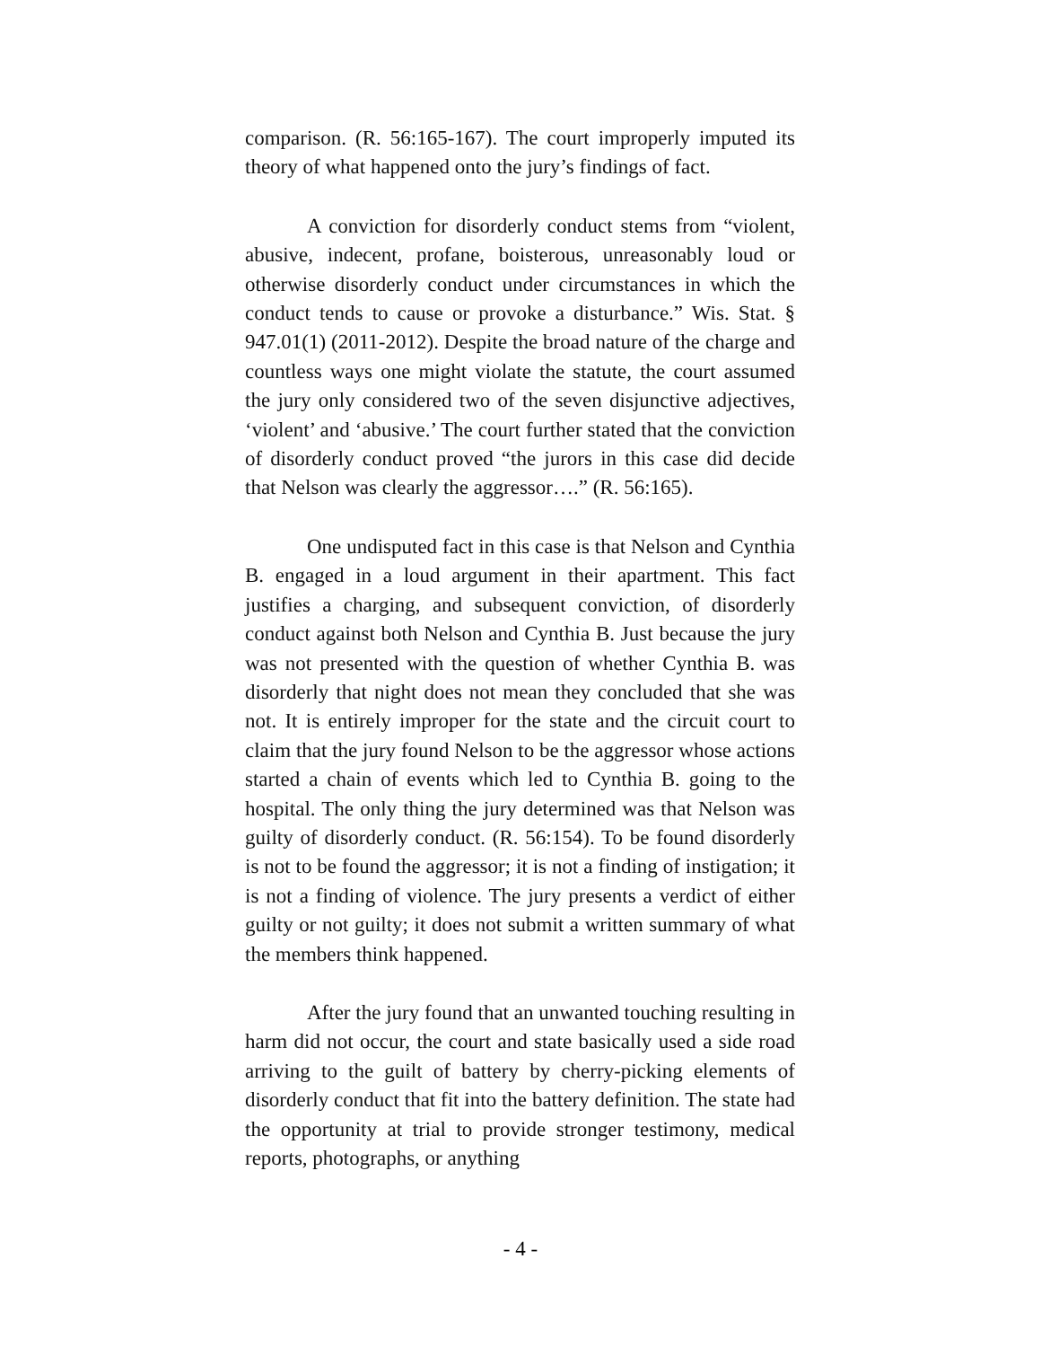comparison. (R. 56:165-167). The court improperly imputed its theory of what happened onto the jury’s findings of fact.
A conviction for disorderly conduct stems from “violent, abusive, indecent, profane, boisterous, unreasonably loud or otherwise disorderly conduct under circumstances in which the conduct tends to cause or provoke a disturbance.” Wis. Stat. § 947.01(1) (2011-2012). Despite the broad nature of the charge and countless ways one might violate the statute, the court assumed the jury only considered two of the seven disjunctive adjectives, ‘violent’ and ‘abusive.’ The court further stated that the conviction of disorderly conduct proved “the jurors in this case did decide that Nelson was clearly the aggressor….” (R. 56:165).
One undisputed fact in this case is that Nelson and Cynthia B. engaged in a loud argument in their apartment. This fact justifies a charging, and subsequent conviction, of disorderly conduct against both Nelson and Cynthia B. Just because the jury was not presented with the question of whether Cynthia B. was disorderly that night does not mean they concluded that she was not. It is entirely improper for the state and the circuit court to claim that the jury found Nelson to be the aggressor whose actions started a chain of events which led to Cynthia B. going to the hospital. The only thing the jury determined was that Nelson was guilty of disorderly conduct. (R. 56:154). To be found disorderly is not to be found the aggressor; it is not a finding of instigation; it is not a finding of violence. The jury presents a verdict of either guilty or not guilty; it does not submit a written summary of what the members think happened.
After the jury found that an unwanted touching resulting in harm did not occur, the court and state basically used a side road arriving to the guilt of battery by cherry-picking elements of disorderly conduct that fit into the battery definition. The state had the opportunity at trial to provide stronger testimony, medical reports, photographs, or anything
- 4 -